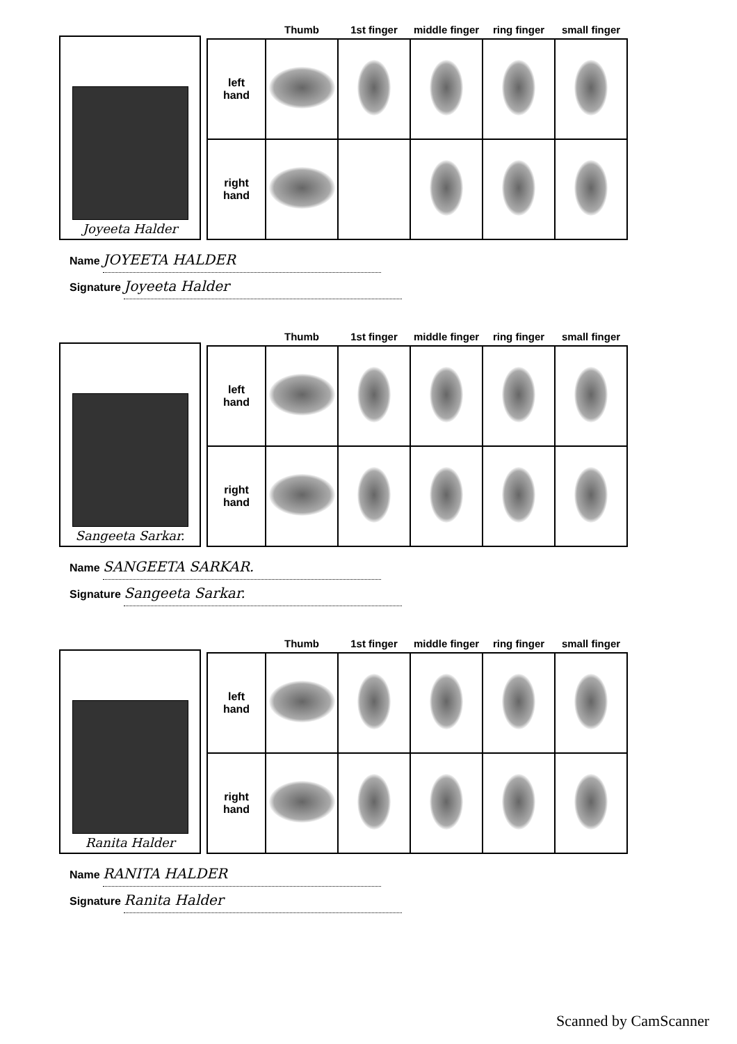Joyeeta Halder
| | Thumb | 1st finger | middle finger | ring finger | small finger |
| --- | --- | --- | --- | --- | --- |
| left hand | | | | | |
| right hand | | | | | |
Name JOYEETA HALDER
Signature Joyeeta Halder
Sangeeta Sarkar.
| | Thumb | 1st finger | middle finger | ring finger | small finger |
| --- | --- | --- | --- | --- | --- |
| left hand | | | | | |
| right hand | | | | | |
Name SANGEETA SARKAR.
Signature Sangeeta Sarkar.
Ranita Halder
| | Thumb | 1st finger | middle finger | ring finger | small finger |
| --- | --- | --- | --- | --- | --- |
| left hand | | | | | |
| right hand | | | | | |
Name RANITA HALDER
Signature Ranita Halder
Scanned by CamScanner